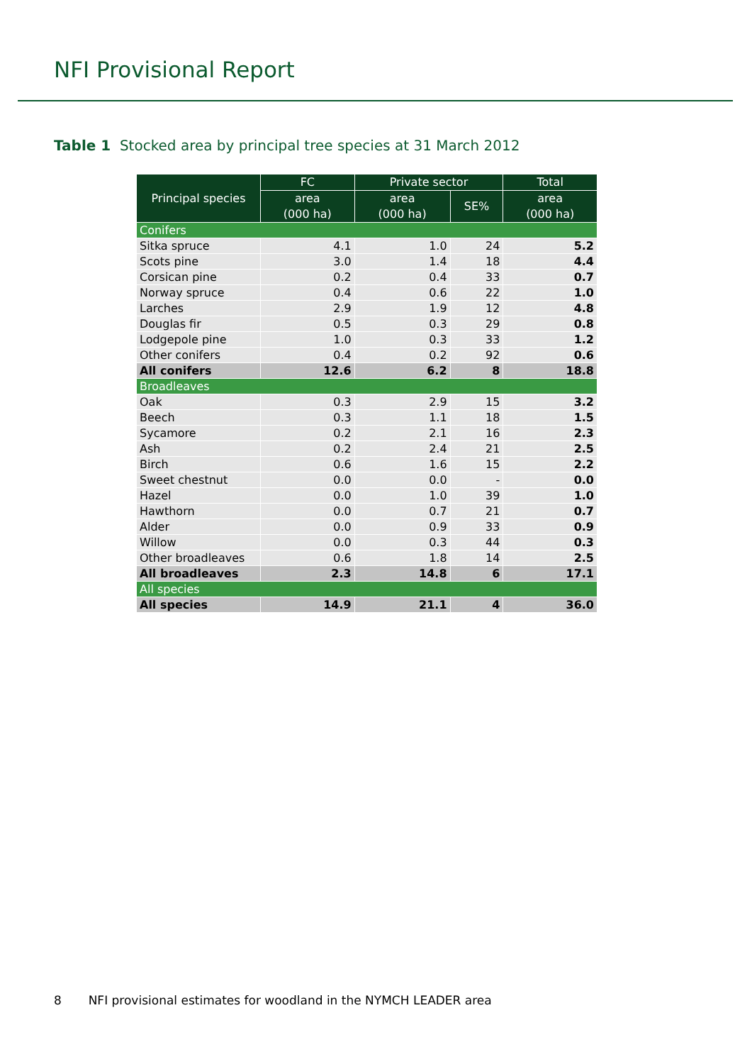NFI Provisional Report
Table 1 Stocked area by principal tree species at 31 March 2012
| Principal species | FC | Private sector | | Total |
| --- | --- | --- | --- | --- |
| | area (000 ha) | area (000 ha) | SE% | area (000 ha) |
| Conifers | | | | |
| Sitka spruce | 4.1 | 1.0 | 24 | 5.2 |
| Scots pine | 3.0 | 1.4 | 18 | 4.4 |
| Corsican pine | 0.2 | 0.4 | 33 | 0.7 |
| Norway spruce | 0.4 | 0.6 | 22 | 1.0 |
| Larches | 2.9 | 1.9 | 12 | 4.8 |
| Douglas fir | 0.5 | 0.3 | 29 | 0.8 |
| Lodgepole pine | 1.0 | 0.3 | 33 | 1.2 |
| Other conifers | 0.4 | 0.2 | 92 | 0.6 |
| All conifers | 12.6 | 6.2 | 8 | 18.8 |
| Broadleaves | | | | |
| Oak | 0.3 | 2.9 | 15 | 3.2 |
| Beech | 0.3 | 1.1 | 18 | 1.5 |
| Sycamore | 0.2 | 2.1 | 16 | 2.3 |
| Ash | 0.2 | 2.4 | 21 | 2.5 |
| Birch | 0.6 | 1.6 | 15 | 2.2 |
| Sweet chestnut | 0.0 | 0.0 | - | 0.0 |
| Hazel | 0.0 | 1.0 | 39 | 1.0 |
| Hawthorn | 0.0 | 0.7 | 21 | 0.7 |
| Alder | 0.0 | 0.9 | 33 | 0.9 |
| Willow | 0.0 | 0.3 | 44 | 0.3 |
| Other broadleaves | 0.6 | 1.8 | 14 | 2.5 |
| All broadleaves | 2.3 | 14.8 | 6 | 17.1 |
| All species | | | | |
| All species | 14.9 | 21.1 | 4 | 36.0 |
8 NFI provisional estimates for woodland in the NYMCH LEADER area